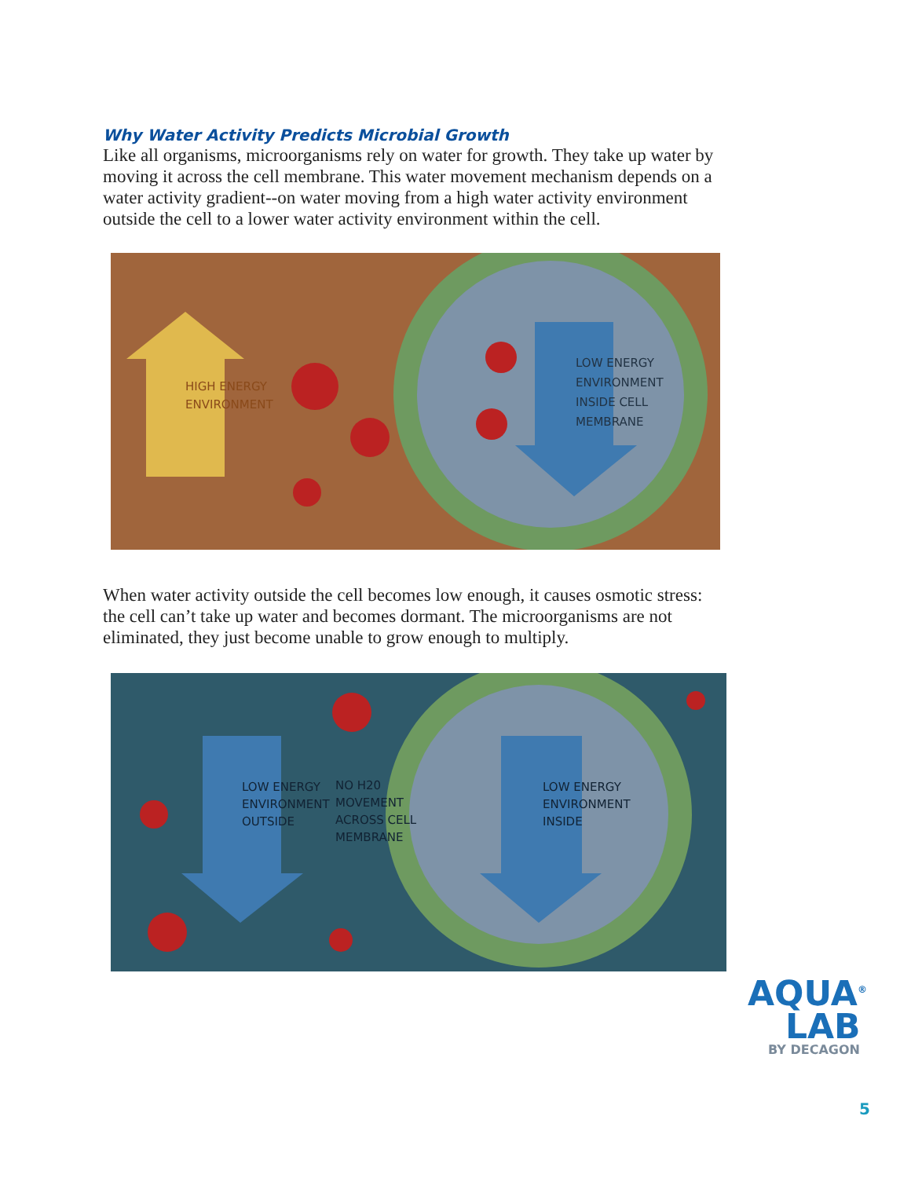Why Water Activity Predicts Microbial Growth
Like all organisms, microorganisms rely on water for growth. They take up water by moving it across the cell membrane. This water movement mechanism depends on a water activity gradient--on water moving from a high water activity environment outside the cell to a lower water activity environment within the cell.
HIGH ENERGY
ENVIRONMENT
LOW ENERGY
ENVIRONMENT
INSIDE CELL
MEMBRANE
When water activity outside the cell becomes low enough, it causes osmotic stress: the cell can’t take up water and becomes dormant. The microorganisms are not eliminated, they just become unable to grow enough to multiply.
LOW ENERGY
ENVIRONMENT
OUTSIDE
NO H20
MOVEMENT
ACROSS CELL
MEMBRANE
LOW ENERGY
ENVIRONMENT
INSIDE
AQUA<sup>®</sup>
LAB
BY DECAGON
5